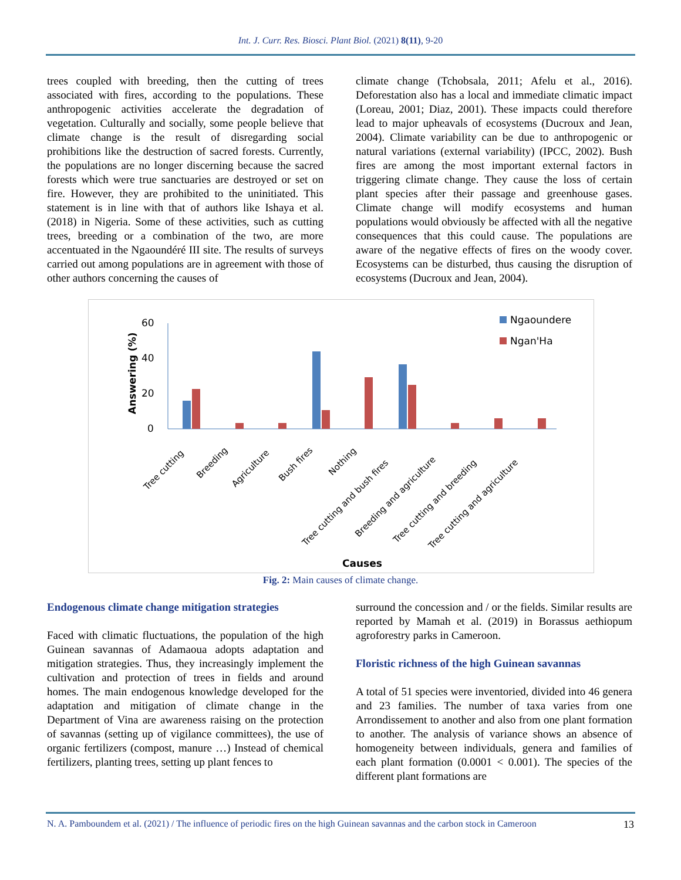Int. J. Curr. Res. Biosci. Plant Biol. (2021) 8(11), 9-20
trees coupled with breeding, then the cutting of trees associated with fires, according to the populations. These anthropogenic activities accelerate the degradation of vegetation. Culturally and socially, some people believe that climate change is the result of disregarding social prohibitions like the destruction of sacred forests. Currently, the populations are no longer discerning because the sacred forests which were true sanctuaries are destroyed or set on fire. However, they are prohibited to the uninitiated. This statement is in line with that of authors like Ishaya et al. (2018) in Nigeria. Some of these activities, such as cutting trees, breeding or a combination of the two, are more accentuated in the Ngaoundéré III site. The results of surveys carried out among populations are in agreement with those of other authors concerning the causes of
climate change (Tchobsala, 2011; Afelu et al., 2016). Deforestation also has a local and immediate climatic impact (Loreau, 2001; Diaz, 2001). These impacts could therefore lead to major upheavals of ecosystems (Ducroux and Jean, 2004). Climate variability can be due to anthropogenic or natural variations (external variability) (IPCC, 2002). Bush fires are among the most important external factors in triggering climate change. They cause the loss of certain plant species after their passage and greenhouse gases. Climate change will modify ecosystems and human populations would obviously be affected with all the negative consequences that this could cause. The populations are aware of the negative effects of fires on the woody cover. Ecosystems can be disturbed, thus causing the disruption of ecosystems (Ducroux and Jean, 2004).
60
40
20
0
Answering (%)
Ngaoundere
Ngan'Ha
Tree cutting
Breeding
Agriculture
Bush fires
Nothing
Tree cutting and bush fires
Breeding and agriculture
Tree cutting and breeding
Tree cutting and agriculture
Causes
Fig. 2: Main causes of climate change.
Endogenous climate change mitigation strategies
Faced with climatic fluctuations, the population of the high Guinean savannas of Adamaoua adopts adaptation and mitigation strategies. Thus, they increasingly implement the cultivation and protection of trees in fields and around homes. The main endogenous knowledge developed for the adaptation and mitigation of climate change in the Department of Vina are awareness raising on the protection of savannas (setting up of vigilance committees), the use of organic fertilizers (compost, manure …) Instead of chemical fertilizers, planting trees, setting up plant fences to
surround the concession and / or the fields. Similar results are reported by Mamah et al. (2019) in Borassus aethiopum agroforestry parks in Cameroon.
Floristic richness of the high Guinean savannas
A total of 51 species were inventoried, divided into 46 genera and 23 families. The number of taxa varies from one Arrondissement to another and also from one plant formation to another. The analysis of variance shows an absence of homogeneity between individuals, genera and families of each plant formation (0.0001 < 0.001). The species of the different plant formations are
N. A. Pamboundem et al. (2021) / The influence of periodic fires on the high Guinean savannas and the carbon stock in Cameroon 13